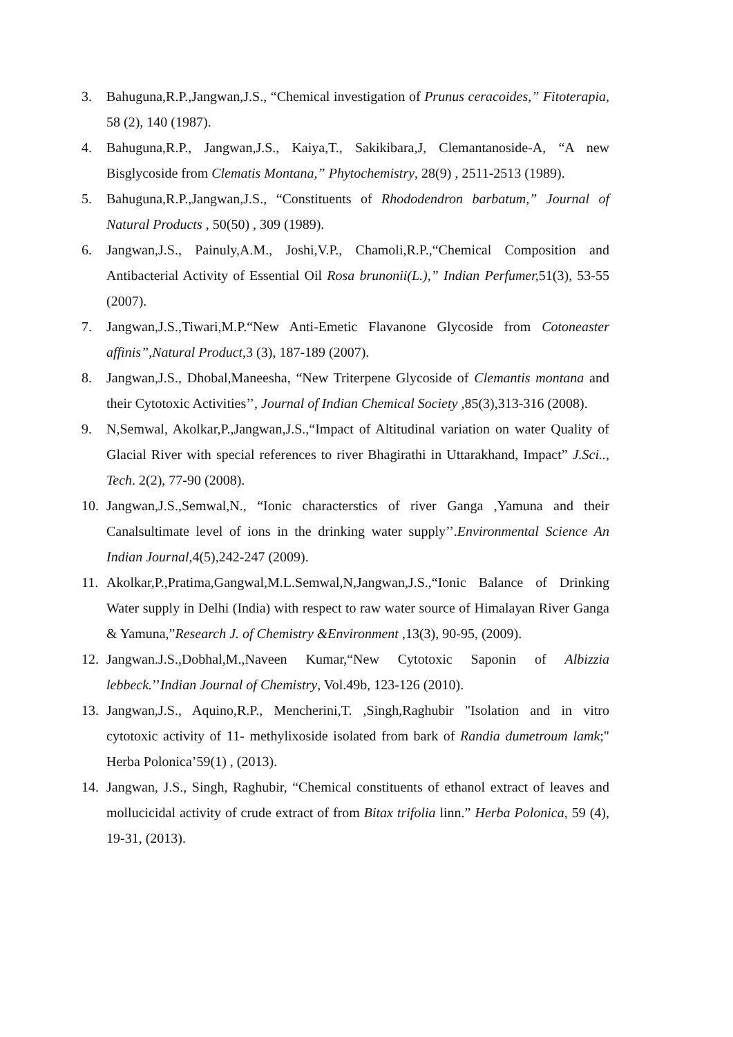3. Bahuguna,R.P.,Jangwan,J.S., “Chemical investigation of Prunus ceracoides,” Fitoterapia, 58 (2), 140 (1987).
4. Bahuguna,R.P., Jangwan,J.S., Kaiya,T., Sakikibara,J, Clemantanoside-A, “A new Bisglycoside from Clematis Montana,” Phytochemistry, 28(9) , 2511-2513 (1989).
5. Bahuguna,R.P.,Jangwan,J.S., “Constituents of Rhododendron barbatum,” Journal of Natural Products , 50(50) , 309 (1989).
6. Jangwan,J.S., Painuly,A.M., Joshi,V.P., Chamoli,R.P.,“Chemical Composition and Antibacterial Activity of Essential Oil Rosa brunonii(L.),” Indian Perfumer, 51(3), 53-55 (2007).
7. Jangwan,J.S.,Tiwari,M.P.“New Anti-Emetic Flavanone Glycoside from Cotoneaster affinis”,Natural Product,3 (3), 187-189 (2007).
8. Jangwan,J.S., Dhobal,Maneesha, “New Triterpene Glycoside of Clemantis montana and their Cytotoxic Activities’’, Journal of Indian Chemical Society ,85(3),313-316 (2008).
9. N,Semwal, Akolkar,P.,Jangwan,J.S.,“Impact of Altitudinal variation on water Quality of Glacial River with special references to river Bhagirathi in Uttarakhand, Impact” J.Sci.., Tech. 2(2), 77-90 (2008).
10. Jangwan,J.S.,Semwal,N., “Ionic characterstics of river Ganga ,Yamuna and their Canalsultimate level of ions in the drinking water supply’’.Environmental Science An Indian Journal,4(5),242-247 (2009).
11. Akolkar,P.,Pratima,Gangwal,M.L.Semwal,N,Jangwan,J.S.,“Ionic Balance of Drinking Water supply in Delhi (India) with respect to raw water source of Himalayan River Ganga & Yamuna,”Research J. of Chemistry &Environment ,13(3), 90-95, (2009).
12. Jangwan.J.S.,Dobhal,M.,Naveen Kumar,“New Cytotoxic Saponin of Albizzia lebbeck.’’Indian Journal of Chemistry, Vol.49b, 123-126 (2010).
13. Jangwan,J.S., Aquino,R.P., Mencherini,T. ,Singh,Raghubir "Isolation and in vitro cytotoxic activity of 11- methylixoside isolated from bark of Randia dumetroum lamk;" Herba Polonica’59(1) , (2013).
14. Jangwan, J.S., Singh, Raghubir, “Chemical constituents of ethanol extract of leaves and mollucicidal activity of crude extract of from Bitax trifolia linn.” Herba Polonica, 59 (4), 19-31, (2013).